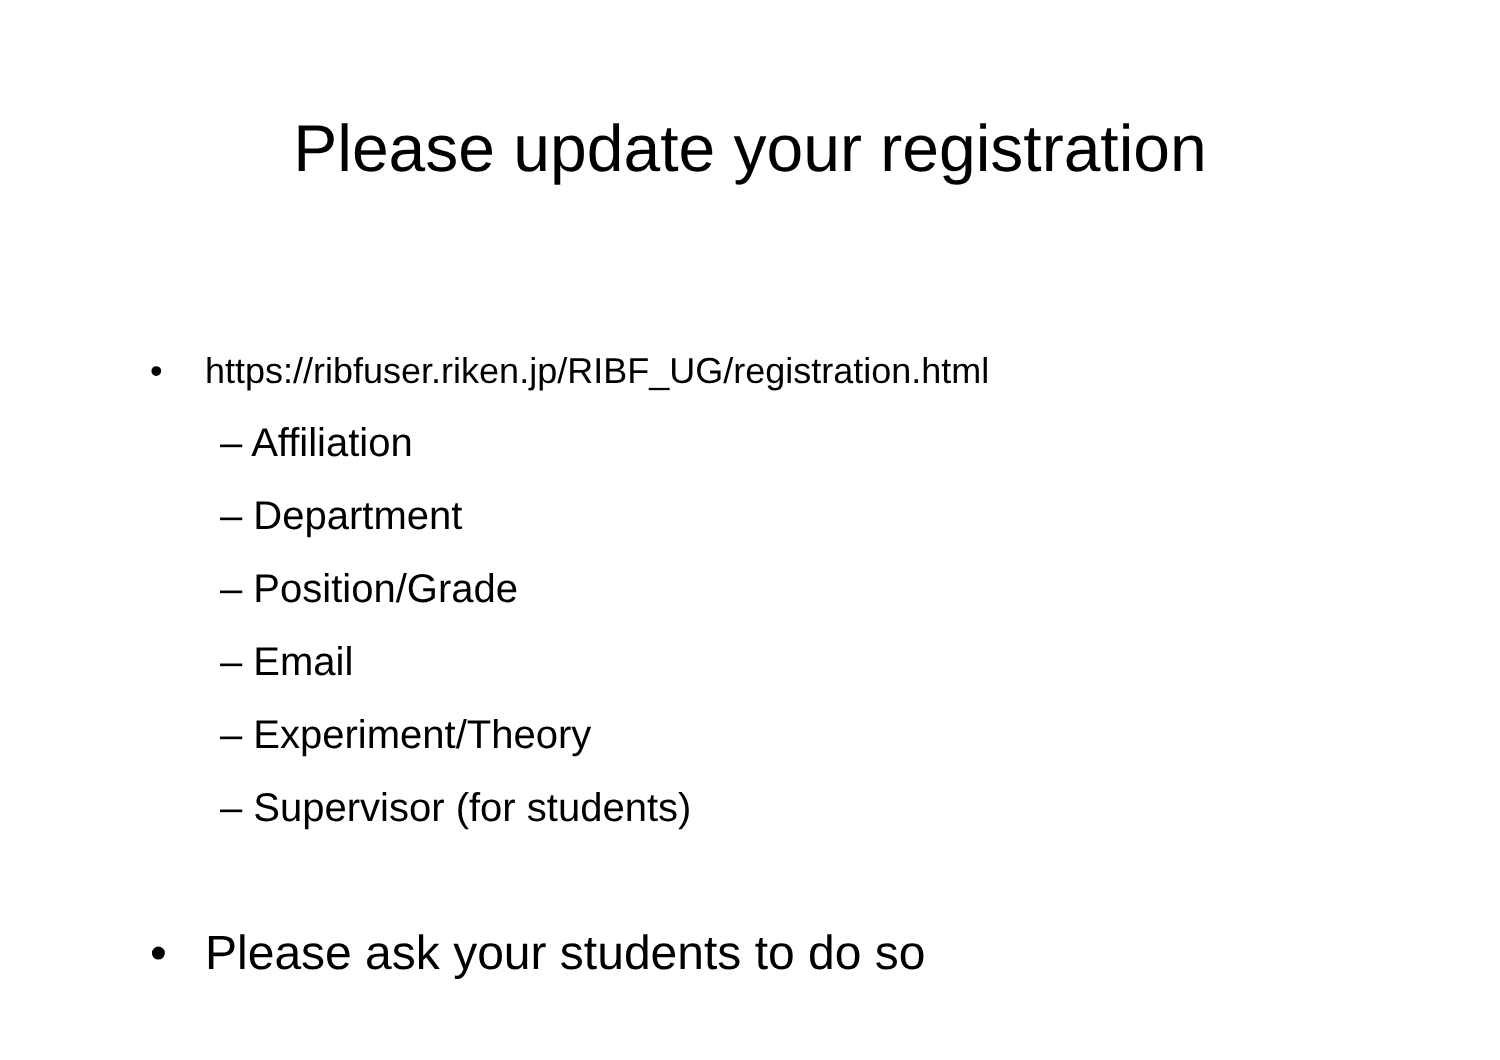Please update your registration
• https://ribfuser.riken.jp/RIBF_UG/registration.html
– Affiliation
– Department
– Position/Grade
– Email
– Experiment/Theory
– Supervisor (for students)
• Please ask your students to do so